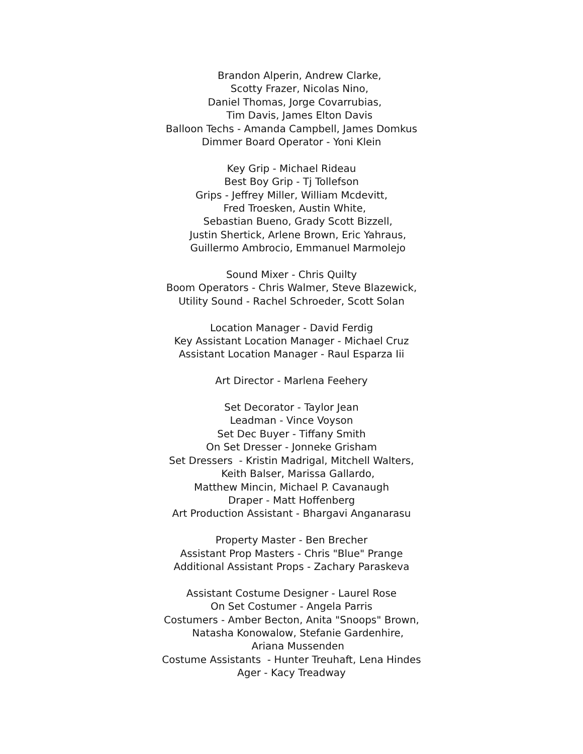Brandon Alperin, Andrew Clarke,
Scotty Frazer, Nicolas Nino,
Daniel Thomas, Jorge Covarrubias,
Tim Davis, James Elton Davis
Balloon Techs - Amanda Campbell, James Domkus
Dimmer Board Operator - Yoni Klein
Key Grip - Michael Rideau
Best Boy Grip - Tj Tollefson
Grips - Jeffrey Miller, William Mcdevitt,
Fred Troesken, Austin White,
Sebastian Bueno, Grady Scott Bizzell,
Justin Shertick, Arlene Brown, Eric Yahraus,
Guillermo Ambrocio, Emmanuel Marmolejo
Sound Mixer - Chris Quilty
Boom Operators - Chris Walmer, Steve Blazewick,
Utility Sound - Rachel Schroeder, Scott Solan
Location Manager - David Ferdig
Key Assistant Location Manager - Michael Cruz
Assistant Location Manager - Raul Esparza Iii
Art Director - Marlena Feehery
Set Decorator - Taylor Jean
Leadman - Vince Voyson
Set Dec Buyer - Tiffany Smith
On Set Dresser - Jonneke Grisham
Set Dressers - Kristin Madrigal, Mitchell Walters,
Keith Balser, Marissa Gallardo,
Matthew Mincin, Michael P. Cavanaugh
Draper - Matt Hoffenberg
Art Production Assistant - Bhargavi Anganarasu
Property Master - Ben Brecher
Assistant Prop Masters - Chris "Blue" Prange
Additional Assistant Props - Zachary Paraskeva
Assistant Costume Designer - Laurel Rose
On Set Costumer - Angela Parris
Costumers - Amber Becton, Anita "Snoops" Brown,
Natasha Konowalow, Stefanie Gardenhire,
Ariana Mussenden
Costume Assistants - Hunter Treuhaft, Lena Hindes
Ager - Kacy Treadway